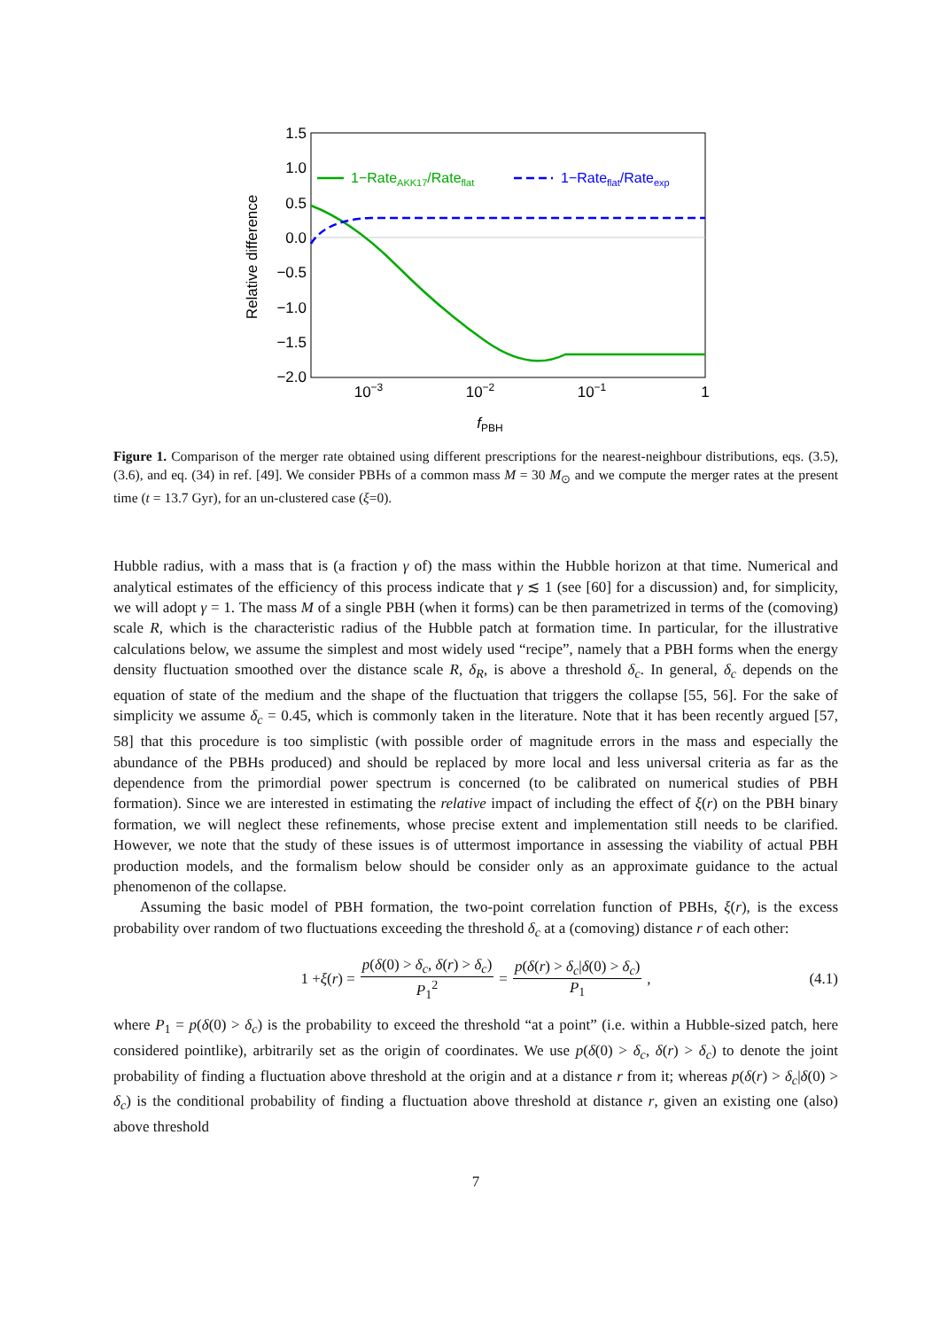1.5
1.0
0.5
0.0
−0.5
−1.0
−1.5
−2.0
10−3
10−2
10−1
1
Relative difference
fPBH
1−RateAKK17/Rateflat
1−Rateflat/Rateexp
Figure 1. Comparison of the merger rate obtained using different prescriptions for the nearest-neighbour distributions, eqs. (3.5), (3.6), and eq. (34) in ref. [49]. We consider PBHs of a common mass M = 30 M<sub>⊙</sub> and we compute the merger rates at the present time (t = 13.7 Gyr), for an un-clustered case (ξ=0).
Hubble radius, with a mass that is (a fraction γ of) the mass within the Hubble horizon at that time. Numerical and analytical estimates of the efficiency of this process indicate that γ ≲ 1 (see [60] for a discussion) and, for simplicity, we will adopt γ = 1. The mass M of a single PBH (when it forms) can be then parametrized in terms of the (comoving) scale R, which is the characteristic radius of the Hubble patch at formation time. In particular, for the illustrative calculations below, we assume the simplest and most widely used “recipe”, namely that a PBH forms when the energy density fluctuation smoothed over the distance scale R, δ<sub>R</sub>, is above a threshold δ<sub>c</sub>. In general, δ<sub>c</sub> depends on the equation of state of the medium and the shape of the fluctuation that triggers the collapse [55, 56]. For the sake of simplicity we assume δ<sub>c</sub> = 0.45, which is commonly taken in the literature. Note that it has been recently argued [57, 58] that this procedure is too simplistic (with possible order of magnitude errors in the mass and especially the abundance of the PBHs produced) and should be replaced by more local and less universal criteria as far as the dependence from the primordial power spectrum is concerned (to be calibrated on numerical studies of PBH formation). Since we are interested in estimating the relative impact of including the effect of ξ(r) on the PBH binary formation, we will neglect these refinements, whose precise extent and implementation still needs to be clarified. However, we note that the study of these issues is of uttermost importance in assessing the viability of actual PBH production models, and the formalism below should be consider only as an approximate guidance to the actual phenomenon of the collapse.
Assuming the basic model of PBH formation, the two-point correlation function of PBHs, ξ(r), is the excess probability over random of two fluctuations exceeding the threshold δ<sub>c</sub> at a (comoving) distance r of each other:
1 + ξ (r) = p(δ(0) > δ<sub>c</sub>, δ(r) > δ<sub>c</sub>) P<sub>1</sub><sup>2</sup> = p(δ(r) > δ<sub>c</sub>|δ(0) > δ<sub>c</sub>) P<sub>1</sub>, (4.1)
where P<sub>1</sub> = p(δ(0) > δ<sub>c</sub>) is the probability to exceed the threshold “at a point” (i.e. within a Hubble-sized patch, here considered pointlike), arbitrarily set as the origin of coordinates. We use p(δ(0) > δ<sub>c</sub>, δ(r) > δ<sub>c</sub>) to denote the joint probability of finding a fluctuation above threshold at the origin and at a distance r from it; whereas p(δ(r) > δ<sub>c</sub>|δ(0) > δ<sub>c</sub>) is the conditional probability of finding a fluctuation above threshold at distance r, given an existing one (also) above threshold
7